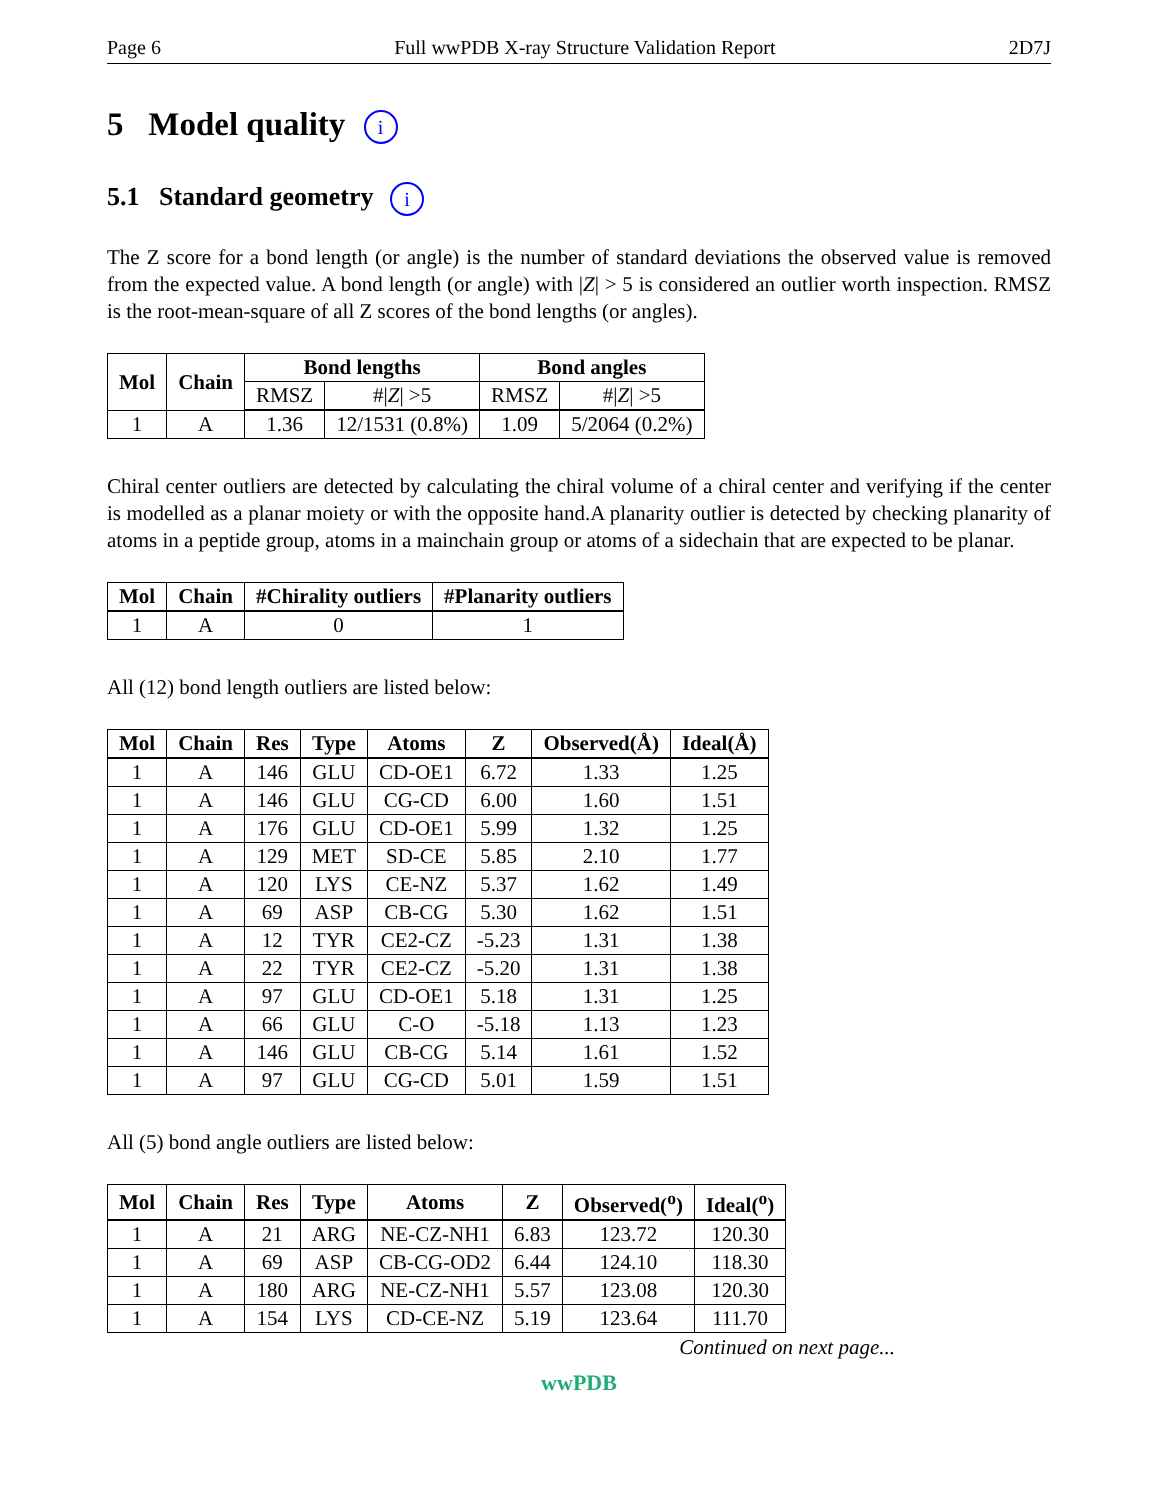Page 6 Full wwPDB X-ray Structure Validation Report 2D7J
5 Model quality i
5.1 Standard geometry i
The Z score for a bond length (or angle) is the number of standard deviations the observed value is removed from the expected value. A bond length (or angle) with |Z| > 5 is considered an outlier worth inspection. RMSZ is the root-mean-square of all Z scores of the bond lengths (or angles).
| Mol | Chain | Bond lengths | | Bond angles | |
| --- | --- | --- | --- | --- | --- |
| | | RMSZ | #/ Z / >5 | RMSZ | #/ Z / >5 |
| 1 | A | 1.36 | 12/1531 (0.8%) | 1.09 | 5/2064 (0.2%) |
Chiral center outliers are detected by calculating the chiral volume of a chiral center and verifying if the center is modelled as a planar moiety or with the opposite hand.A planarity outlier is detected by checking planarity of atoms in a peptide group, atoms in a mainchain group or atoms of a sidechain that are expected to be planar.
| Mol | Chain | #Chirality outliers | #Planarity outliers |
| --- | --- | --- | --- |
| 1 | A | 0 | 1 |
All (12) bond length outliers are listed below:
| Mol | Chain | Res | Type | Atoms | Z | Observed(Å) | Ideal(Å) |
| --- | --- | --- | --- | --- | --- | --- | --- |
| 1 | A | 146 | GLU | CD-OE1 | 6.72 | 1.33 | 1.25 |
| 1 | A | 146 | GLU | CG-CD | 6.00 | 1.60 | 1.51 |
| 1 | A | 176 | GLU | CD-OE1 | 5.99 | 1.32 | 1.25 |
| 1 | A | 129 | MET | SD-CE | 5.85 | 2.10 | 1.77 |
| 1 | A | 120 | LYS | CE-NZ | 5.37 | 1.62 | 1.49 |
| 1 | A | 69 | ASP | CB-CG | 5.30 | 1.62 | 1.51 |
| 1 | A | 12 | TYR | CE2-CZ | -5.23 | 1.31 | 1.38 |
| 1 | A | 22 | TYR | CE2-CZ | -5.20 | 1.31 | 1.38 |
| 1 | A | 97 | GLU | CD-OE1 | 5.18 | 1.31 | 1.25 |
| 1 | A | 66 | GLU | C-O | -5.18 | 1.13 | 1.23 |
| 1 | A | 146 | GLU | CB-CG | 5.14 | 1.61 | 1.52 |
| 1 | A | 97 | GLU | CG-CD | 5.01 | 1.59 | 1.51 |
All (5) bond angle outliers are listed below:
| Mol | Chain | Res | Type | Atoms | Z | Observed(<sup>o</sup>) | Ideal(<sup>o</sup>) |
| --- | --- | --- | --- | --- | --- | --- | --- |
| 1 | A | 21 | ARG | NE-CZ-NH1 | 6.83 | 123.72 | 120.30 |
| 1 | A | 69 | ASP | CB-CG-OD2 | 6.44 | 124.10 | 118.30 |
| 1 | A | 180 | ARG | NE-CZ-NH1 | 5.57 | 123.08 | 120.30 |
| 1 | A | 154 | LYS | CD-CE-NZ | 5.19 | 123.64 | 111.70 |
Continued on next page...
wwPDB